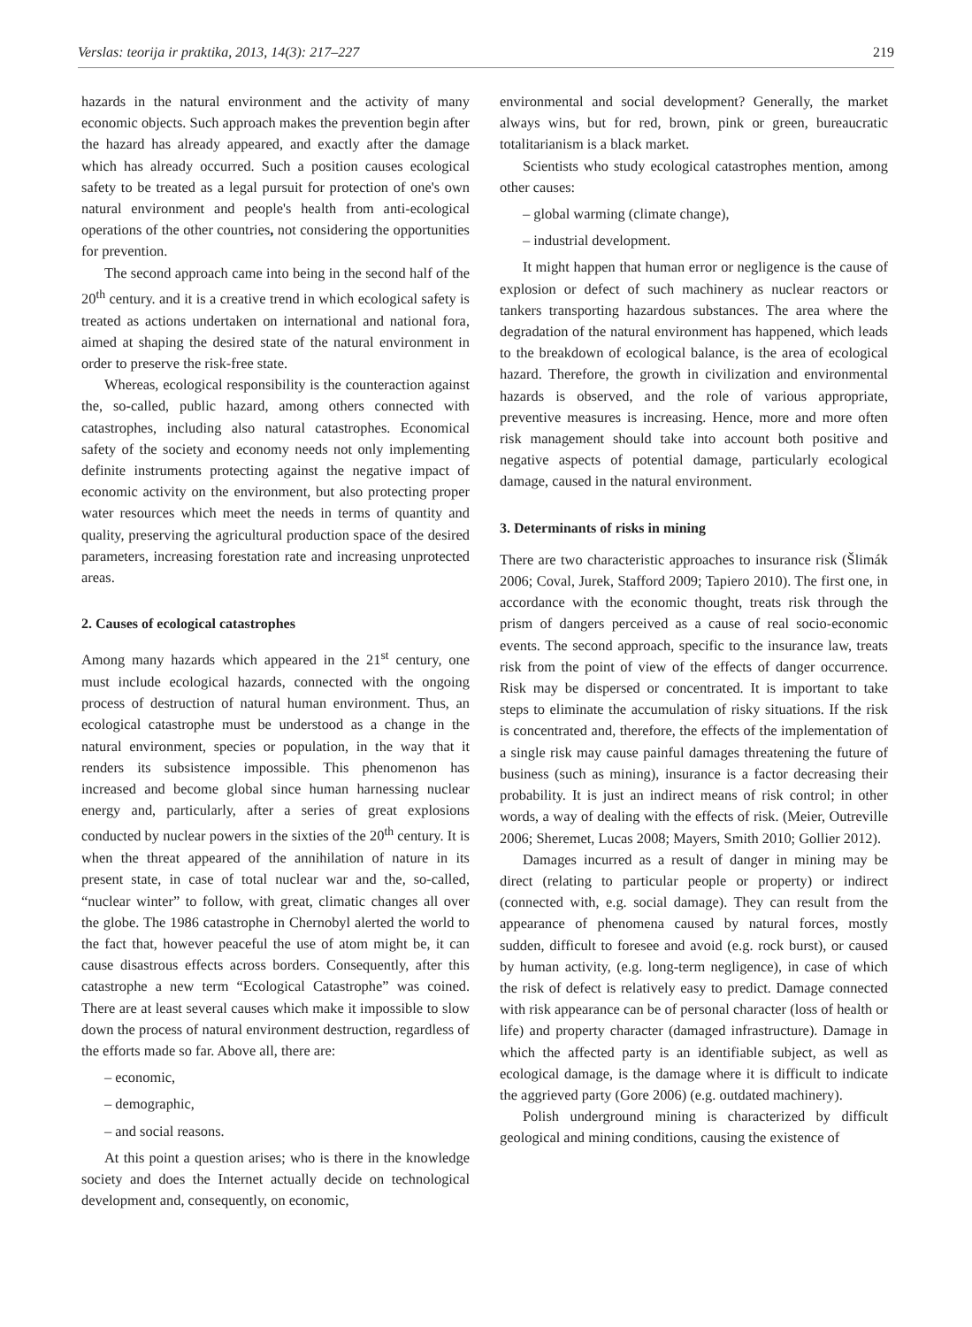Verslas: teorija ir praktika, 2013, 14(3): 217–227 219
hazards in the natural environment and the activity of many economic objects. Such approach makes the prevention begin after the hazard has already appeared, and exactly after the damage which has already occurred. Such a position causes ecological safety to be treated as a legal pursuit for protection of one's own natural environment and people's health from anti-ecological operations of the other countries, not considering the opportunities for prevention.
The second approach came into being in the second half of the 20<sup>th</sup> century. and it is a creative trend in which ecological safety is treated as actions undertaken on international and national fora, aimed at shaping the desired state of the natural environment in order to preserve the risk-free state.
Whereas, ecological responsibility is the counteraction against the, so-called, public hazard, among others connected with catastrophes, including also natural catastrophes. Economical safety of the society and economy needs not only implementing definite instruments protecting against the negative impact of economic activity on the environment, but also protecting proper water resources which meet the needs in terms of quantity and quality, preserving the agricultural production space of the desired parameters, increasing forestation rate and increasing unprotected areas.
2. Causes of ecological catastrophes
Among many hazards which appeared in the 21<sup>st</sup> century, one must include ecological hazards, connected with the ongoing process of destruction of natural human environment. Thus, an ecological catastrophe must be understood as a change in the natural environment, species or population, in the way that it renders its subsistence impossible. This phenomenon has increased and become global since human harnessing nuclear energy and, particularly, after a series of great explosions conducted by nuclear powers in the sixties of the 20<sup>th</sup> century. It is when the threat appeared of the annihilation of nature in its present state, in case of total nuclear war and the, so-called, “nuclear winter” to follow, with great, climatic changes all over the globe. The 1986 catastrophe in Chernobyl alerted the world to the fact that, however peaceful the use of atom might be, it can cause disastrous effects across borders. Consequently, after this catastrophe a new term “Ecological Catastrophe” was coined. There are at least several causes which make it impossible to slow down the process of natural environment destruction, regardless of the efforts made so far. Above all, there are:
– economic,
– demographic,
– and social reasons.
At this point a question arises; who is there in the knowledge society and does the Internet actually decide on technological development and, consequently, on economic,
environmental and social development? Generally, the market always wins, but for red, brown, pink or green, bureaucratic totalitarianism is a black market.
Scientists who study ecological catastrophes mention, among other causes:
– global warming (climate change),
– industrial development.
It might happen that human error or negligence is the cause of explosion or defect of such machinery as nuclear reactors or tankers transporting hazardous substances. The area where the degradation of the natural environment has happened, which leads to the breakdown of ecological balance, is the area of ecological hazard. Therefore, the growth in civilization and environmental hazards is observed, and the role of various appropriate, preventive measures is increasing. Hence, more and more often risk management should take into account both positive and negative aspects of potential damage, particularly ecological damage, caused in the natural environment.
3. Determinants of risks in mining
There are two characteristic approaches to insurance risk (Šlimák 2006; Coval, Jurek, Stafford 2009; Tapiero 2010). The first one, in accordance with the economic thought, treats risk through the prism of dangers perceived as a cause of real socio-economic events. The second approach, specific to the insurance law, treats risk from the point of view of the effects of danger occurrence. Risk may be dispersed or concentrated. It is important to take steps to eliminate the accumulation of risky situations. If the risk is concentrated and, therefore, the effects of the implementation of a single risk may cause painful damages threatening the future of business (such as mining), insurance is a factor decreasing their probability. It is just an indirect means of risk control; in other words, a way of dealing with the effects of risk. (Meier, Outreville 2006; Sheremet, Lucas 2008; Mayers, Smith 2010; Gollier 2012).
Damages incurred as a result of danger in mining may be direct (relating to particular people or property) or indirect (connected with, e.g. social damage). They can result from the appearance of phenomena caused by natural forces, mostly sudden, difficult to foresee and avoid (e.g. rock burst), or caused by human activity, (e.g. long-term negligence), in case of which the risk of defect is relatively easy to predict. Damage connected with risk appearance can be of personal character (loss of health or life) and property character (damaged infrastructure). Damage in which the affected party is an identifiable subject, as well as ecological damage, is the damage where it is difficult to indicate the aggrieved party (Gore 2006) (e.g. outdated machinery).
Polish underground mining is characterized by difficult geological and mining conditions, causing the existence of